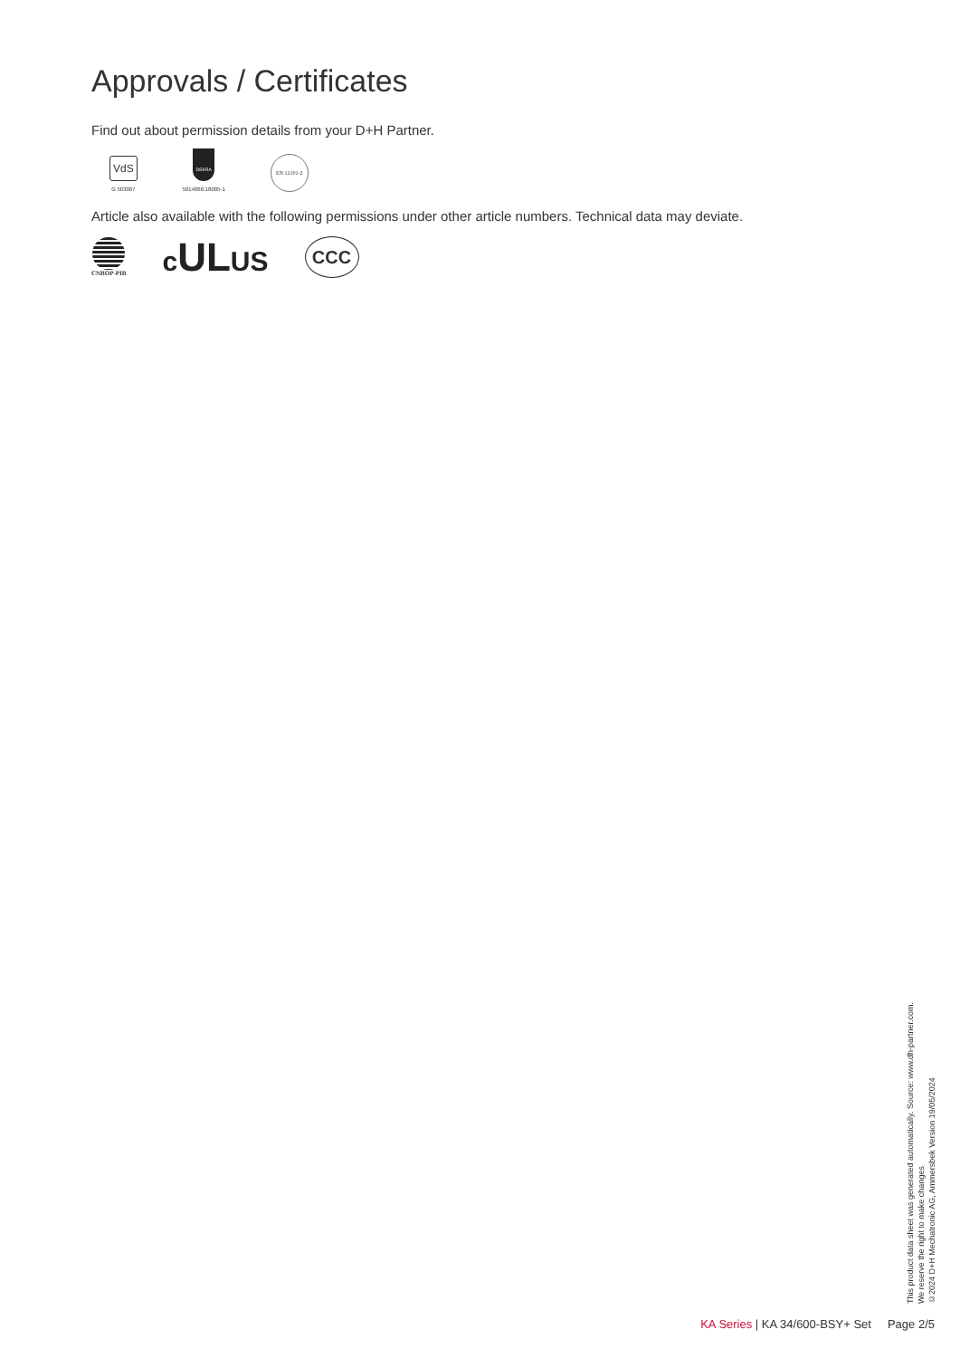Approvals / Certificates
Find out about permission details from your D+H Partner.
VdS
G 503007
DEKRA
5014068.18005-1
EN 12101-2
Article also available with the following permissions under other article numbers. Technical data may deviate.
CNBOP-PIB
cULUS
CCC
This product data sheet was generated automatically. Source: www.dh-partner.com.
We reserve the right to make changes
©2024 D+H Mechatronic AG, Ammersbek Version 19/05/2024
KA Series | KA 34/600-BSY+ Set Page 2/5